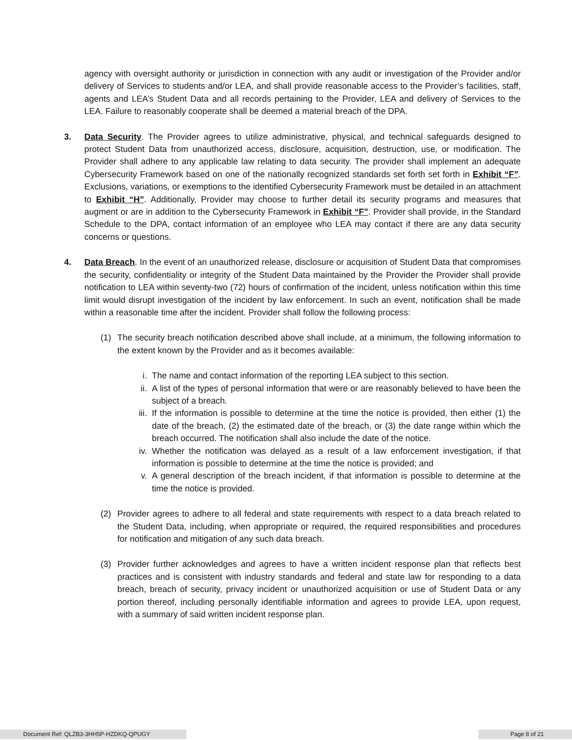agency with oversight authority or jurisdiction in connection with any audit or investigation of the Provider and/or delivery of Services to students and/or LEA, and shall provide reasonable access to the Provider’s facilities, staff, agents and LEA’s Student Data and all records pertaining to the Provider, LEA and delivery of Services to the LEA. Failure to reasonably cooperate shall be deemed a material breach of the DPA.
3. Data Security. The Provider agrees to utilize administrative, physical, and technical safeguards designed to protect Student Data from unauthorized access, disclosure, acquisition, destruction, use, or modification. The Provider shall adhere to any applicable law relating to data security. The provider shall implement an adequate Cybersecurity Framework based on one of the nationally recognized standards set forth set forth in Exhibit “F”. Exclusions, variations, or exemptions to the identified Cybersecurity Framework must be detailed in an attachment to Exhibit “H”. Additionally, Provider may choose to further detail its security programs and measures that augment or are in addition to the Cybersecurity Framework in Exhibit “F”. Provider shall provide, in the Standard Schedule to the DPA, contact information of an employee who LEA may contact if there are any data security concerns or questions.
4. Data Breach. In the event of an unauthorized release, disclosure or acquisition of Student Data that compromises the security, confidentiality or integrity of the Student Data maintained by the Provider the Provider shall provide notification to LEA within seventy-two (72) hours of confirmation of the incident, unless notification within this time limit would disrupt investigation of the incident by law enforcement. In such an event, notification shall be made within a reasonable time after the incident. Provider shall follow the following process:
(1) The security breach notification described above shall include, at a minimum, the following information to the extent known by the Provider and as it becomes available:
i. The name and contact information of the reporting LEA subject to this section.
ii. A list of the types of personal information that were or are reasonably believed to have been the subject of a breach.
iii. If the information is possible to determine at the time the notice is provided, then either (1) the date of the breach, (2) the estimated date of the breach, or (3) the date range within which the breach occurred. The notification shall also include the date of the notice.
iv. Whether the notification was delayed as a result of a law enforcement investigation, if that information is possible to determine at the time the notice is provided; and
v. A general description of the breach incident, if that information is possible to determine at the time the notice is provided.
(2) Provider agrees to adhere to all federal and state requirements with respect to a data breach related to the Student Data, including, when appropriate or required, the required responsibilities and procedures for notification and mitigation of any such data breach.
(3) Provider further acknowledges and agrees to have a written incident response plan that reflects best practices and is consistent with industry standards and federal and state law for responding to a data breach, breach of security, privacy incident or unauthorized acquisition or use of Student Data or any portion thereof, including personally identifiable information and agrees to provide LEA, upon request, with a summary of said written incident response plan.
Document Ref: QLZB3-3HH5P-HZDKQ-QPUGY Page 8 of 21